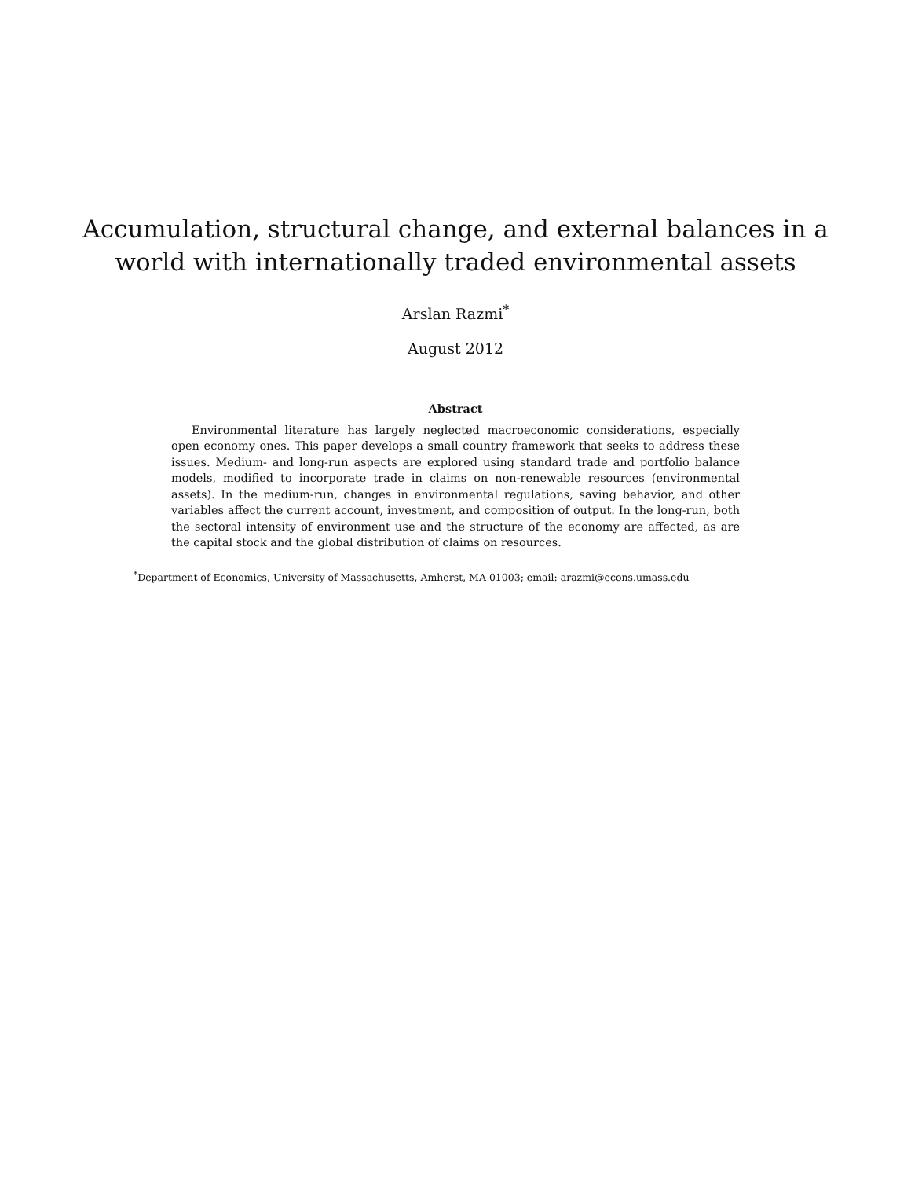Accumulation, structural change, and external balances in a
world with internationally traded environmental assets
Arslan Razmi<sup>*</sup>
August 2012
Abstract
Environmental literature has largely neglected macroeconomic considerations, especially open economy ones. This paper develops a small country framework that seeks to address these issues. Medium- and long-run aspects are explored using standard trade and portfolio balance models, modified to incorporate trade in claims on non-renewable resources (environmental assets). In the medium-run, changes in environmental regulations, saving behavior, and other variables affect the current account, investment, and composition of output. In the long-run, both the sectoral intensity of environment use and the structure of the economy are affected, as are the capital stock and the global distribution of claims on resources.
<sup>*</sup> Department of Economics, University of Massachusetts, Amherst, MA 01003; email: arazmi@econs.umass.edu